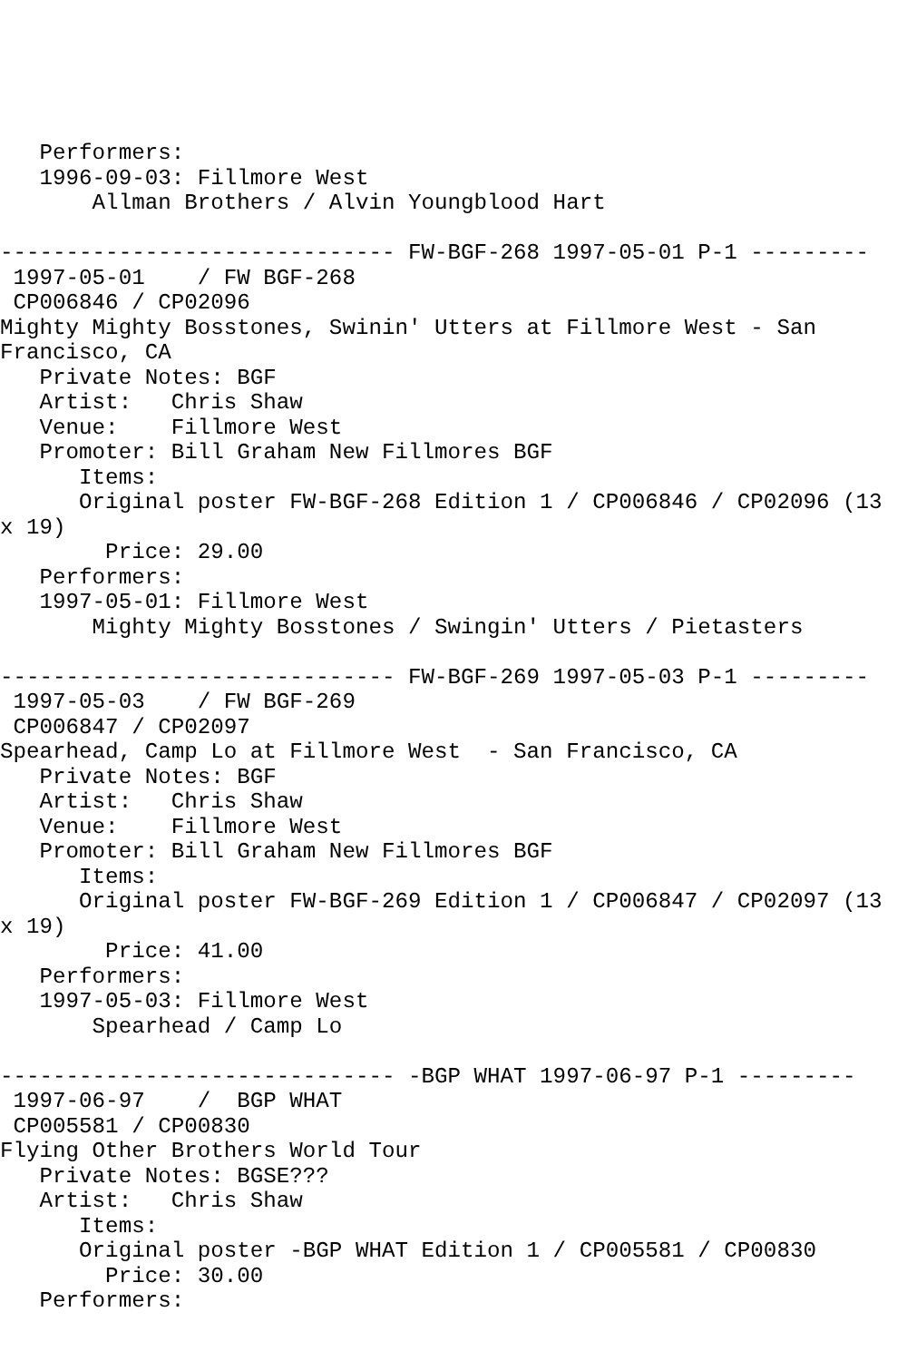Performers:
   1996-09-03: Fillmore West
       Allman Brothers / Alvin Youngblood Hart

------------------------------ FW-BGF-268 1997-05-01 P-1 ---------
 1997-05-01    / FW BGF-268
 CP006846 / CP02096
Mighty Mighty Bosstones, Swinin' Utters at Fillmore West - San
Francisco, CA
   Private Notes: BGF
   Artist:   Chris Shaw
   Venue:    Fillmore West
   Promoter: Bill Graham New Fillmores BGF
      Items:
      Original poster FW-BGF-268 Edition 1 / CP006846 / CP02096 (13
x 19)
        Price: 29.00
   Performers:
   1997-05-01: Fillmore West
       Mighty Mighty Bosstones / Swingin' Utters / Pietasters

------------------------------ FW-BGF-269 1997-05-03 P-1 ---------
 1997-05-03    / FW BGF-269
 CP006847 / CP02097
Spearhead, Camp Lo at Fillmore West  - San Francisco, CA
   Private Notes: BGF
   Artist:   Chris Shaw
   Venue:    Fillmore West
   Promoter: Bill Graham New Fillmores BGF
      Items:
      Original poster FW-BGF-269 Edition 1 / CP006847 / CP02097 (13
x 19)
        Price: 41.00
   Performers:
   1997-05-03: Fillmore West
       Spearhead / Camp Lo

------------------------------ -BGP WHAT 1997-06-97 P-1 ---------
 1997-06-97    /  BGP WHAT
 CP005581 / CP00830
Flying Other Brothers World Tour
   Private Notes: BGSE???
   Artist:   Chris Shaw
      Items:
      Original poster -BGP WHAT Edition 1 / CP005581 / CP00830
        Price: 30.00
   Performers: